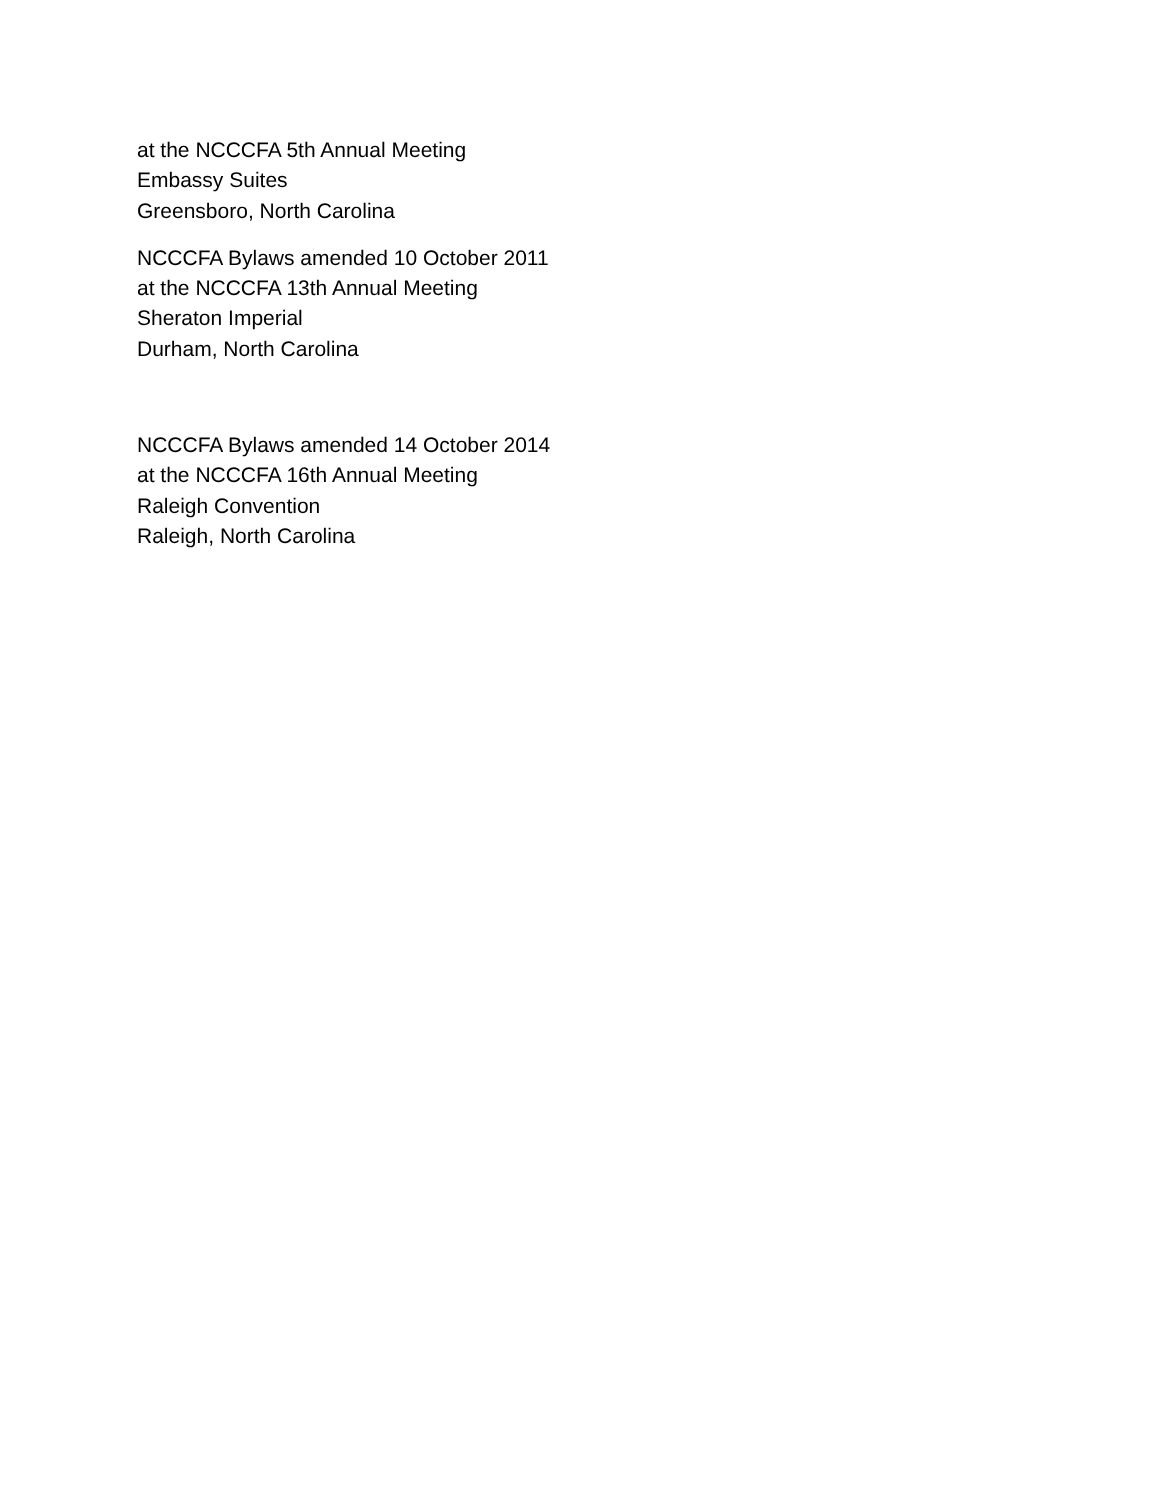at the NCCCFA 5th Annual Meeting
Embassy Suites
Greensboro, North Carolina
NCCCFA Bylaws amended 10 October 2011
at the NCCCFA 13th Annual Meeting
Sheraton Imperial
Durham, North Carolina
NCCCFA Bylaws amended 14 October 2014
at the NCCCFA 16th Annual Meeting
Raleigh Convention
Raleigh, North Carolina